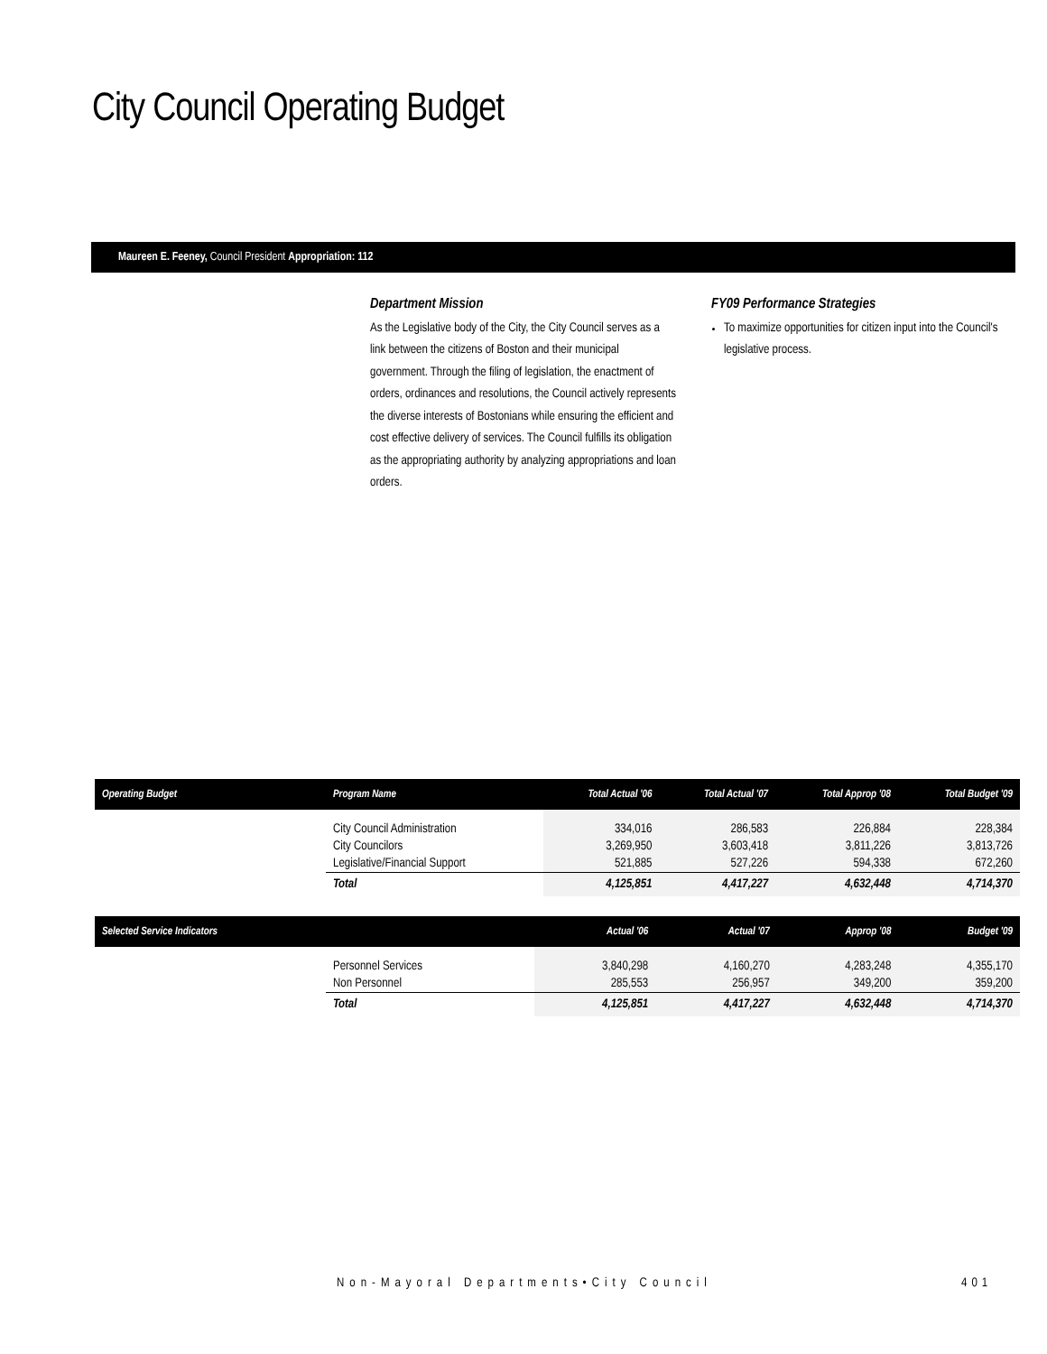City Council Operating Budget
Maureen E. Feeney, Council President Appropriation: 112
Department Mission
As the Legislative body of the City, the City Council serves as a link between the citizens of Boston and their municipal government. Through the filing of legislation, the enactment of orders, ordinances and resolutions, the Council actively represents the diverse interests of Bostonians while ensuring the efficient and cost effective delivery of services. The Council fulfills its obligation as the appropriating authority by analyzing appropriations and loan orders.
FY09 Performance Strategies
To maximize opportunities for citizen input into the Council's legislative process.
| Operating Budget | Program Name | Total Actual '06 | Total Actual '07 | Total Approp '08 | Total Budget '09 |
| --- | --- | --- | --- | --- | --- |
| | City Council Administration City Councilors Legislative/Financial Support | 334,016 3,269,950 521,885 | 286,583 3,603,418 527,226 | 226,884 3,811,226 594,338 | 228,384 3,813,726 672,260 |
| | Total | 4,125,851 | 4,417,227 | 4,632,448 | 4,714,370 |
| Selected Service Indicators | | Actual '06 | Actual '07 | Approp '08 | Budget '09 |
| --- | --- | --- | --- | --- | --- |
| | Personnel Services Non Personnel | 3,840,298 285,553 | 4,160,270 256,957 | 4,283,248 349,200 | 4,355,170 359,200 |
| | Total | 4,125,851 | 4,417,227 | 4,632,448 | 4,714,370 |
Non-Mayoral Departments•City Council
401